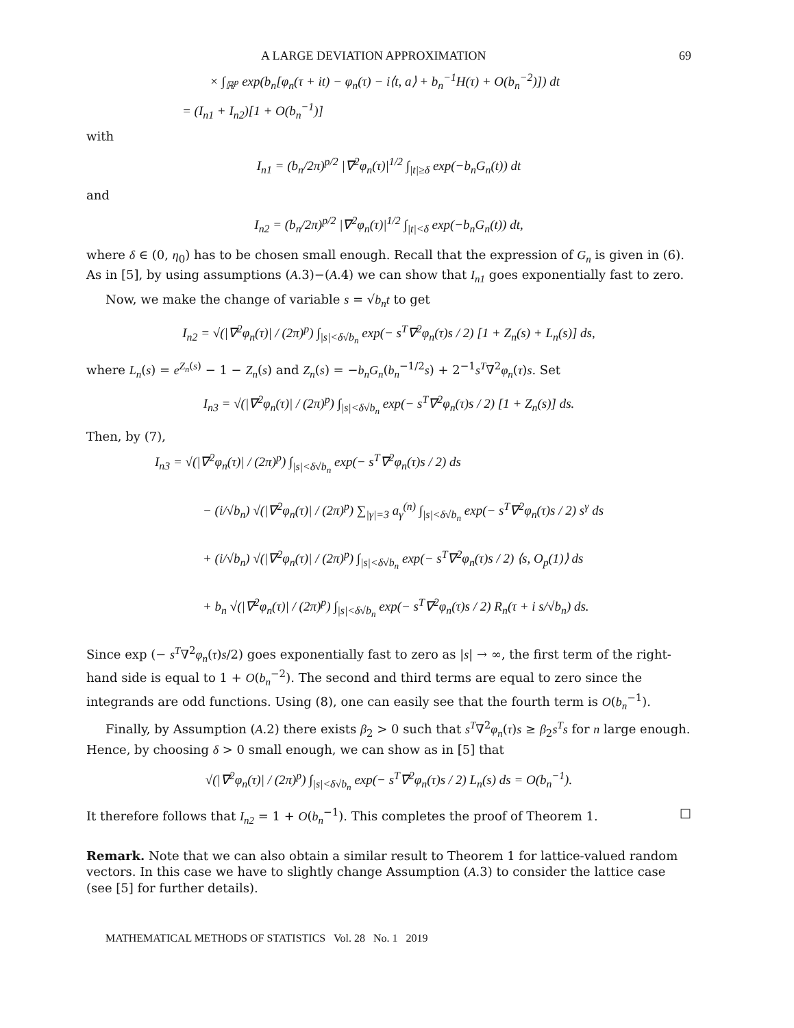A LARGE DEVIATION APPROXIMATION 69
× ∫<sub>ℝ<sup>p</sup></sub> exp(b<sub>n</sub>[φ<sub>n</sub>(τ + it) − φ<sub>n</sub>(τ) − i⟨t, a⟩ + b<sub>n</sub><sup>−1</sup>H(τ) + O(b<sub>n</sub><sup>−2</sup>)]) dt
= (I<sub>n1</sub> + I<sub>n2</sub>)[1 + O(b<sub>n</sub><sup>−1</sup>)]
with
I<sub>n1</sub> = (b<sub>n</sub>/2π)<sup>p/2</sup> |∇<sup>2</sup>φ<sub>n</sub>(τ)|<sup>1/2</sup> ∫<sub>|t|≥δ</sub> exp(−b<sub>n</sub>G<sub>n</sub>(t)) dt
and
I<sub>n2</sub> = (b<sub>n</sub>/2π)<sup>p/2</sup> |∇<sup>2</sup>φ<sub>n</sub>(τ)|<sup>1/2</sup> ∫<sub>|t|<δ</sub> exp(−b<sub>n</sub>G<sub>n</sub>(t)) dt,
where δ ∈ (0, η<sub>0</sub>) has to be chosen small enough. Recall that the expression of G<sub>n</sub> is given in (6). As in [5], by using assumptions (A.3)−(A.4) we can show that I<sub>n1</sub> goes exponentially fast to zero.
Now, we make the change of variable s = √b<sub>n</sub> t to get
I<sub>n2</sub> = √(|∇<sup>2</sup>φ<sub>n</sub>(τ)| / (2π)<sup>p</sup>) ∫<sub>|s|<δ√b<sub>n</sub></sub> exp(− s<sup>T</sup>∇<sup>2</sup>φ<sub>n</sub>(τ)s / 2) [1 + Z<sub>n</sub>(s) + L<sub>n</sub>(s)] ds,
where L<sub>n</sub>(s) = e<sup>Z<sub>n</sub>(s)</sup> − 1 − Z<sub>n</sub>(s) and Z<sub>n</sub>(s) = −b<sub>n</sub>G<sub>n</sub>(b<sub>n</sub><sup>−1/2</sup>s) + 2<sup>−1</sup>s<sup>T</sup>∇<sup>2</sup>φ<sub>n</sub>(τ)s. Set
I<sub>n3</sub> = √(|∇<sup>2</sup>φ<sub>n</sub>(τ)| / (2π)<sup>p</sup>) ∫<sub>|s|<δ√b<sub>n</sub></sub> exp(− s<sup>T</sup>∇<sup>2</sup>φ<sub>n</sub>(τ)s / 2) [1 + Z<sub>n</sub>(s)] ds.
Then, by (7),
I<sub>n3</sub> = √(|∇<sup>2</sup>φ<sub>n</sub>(τ)| / (2π)<sup>p</sup>) ∫<sub>|s|<δ√b<sub>n</sub></sub> exp(− s<sup>T</sup>∇<sup>2</sup>φ<sub>n</sub>(τ)s / 2) ds
− (i/√b<sub>n</sub>) √(|∇<sup>2</sup>φ<sub>n</sub>(τ)| / (2π)<sup>p</sup>) ∑<sub>|γ|=3</sub> a<sub>γ</sub><sup>(n)</sup> ∫<sub>|s|<δ√b<sub>n</sub></sub> exp(− s<sup>T</sup>∇<sup>2</sup>φ<sub>n</sub>(τ)s / 2) s<sup>γ</sup> ds
+ (i/√b<sub>n</sub>) √(|∇<sup>2</sup>φ<sub>n</sub>(τ)| / (2π)<sup>p</sup>) ∫<sub>|s|<δ√b<sub>n</sub></sub> exp(− s<sup>T</sup>∇<sup>2</sup>φ<sub>n</sub>(τ)s / 2) ⟨s, O<sub>p</sub>(1)⟩ ds
+ b<sub>n</sub> √(|∇<sup>2</sup>φ<sub>n</sub>(τ)| / (2π)<sup>p</sup>) ∫<sub>|s|<δ√b<sub>n</sub></sub> exp(− s<sup>T</sup>∇<sup>2</sup>φ<sub>n</sub>(τ)s / 2) R<sub>n</sub>(τ + i s/√b<sub>n</sub>) ds.
Since exp (− s<sup>T</sup>∇<sup>2</sup>φ<sub>n</sub>(τ)s/2) goes exponentially fast to zero as |s| → ∞, the first term of the right-hand side is equal to 1 + O(b<sub>n</sub><sup>−2</sup>). The second and third terms are equal to zero since the integrands are odd functions. Using (8), one can easily see that the fourth term is O(b<sub>n</sub><sup>−1</sup>).
Finally, by Assumption (A.2) there exists β<sub>2</sub> > 0 such that s<sup>T</sup>∇<sup>2</sup>φ<sub>n</sub>(τ)s ≥ β<sub>2</sub>s<sup>T</sup>s for n large enough. Hence, by choosing δ > 0 small enough, we can show as in [5] that
√(|∇<sup>2</sup>φ<sub>n</sub>(τ)| / (2π)<sup>p</sup>) ∫<sub>|s|<δ√b<sub>n</sub></sub> exp(− s<sup>T</sup>∇<sup>2</sup>φ<sub>n</sub>(τ)s / 2) L<sub>n</sub>(s) ds = O(b<sub>n</sub><sup>−1</sup>).
It therefore follows that I<sub>n2</sub> = 1 + O(b<sub>n</sub><sup>−1</sup>). This completes the proof of Theorem 1. □
Remark. Note that we can also obtain a similar result to Theorem 1 for lattice-valued random vectors. In this case we have to slightly change Assumption (A.3) to consider the lattice case (see [5] for further details).
MATHEMATICAL METHODS OF STATISTICS Vol. 28 No. 1 2019